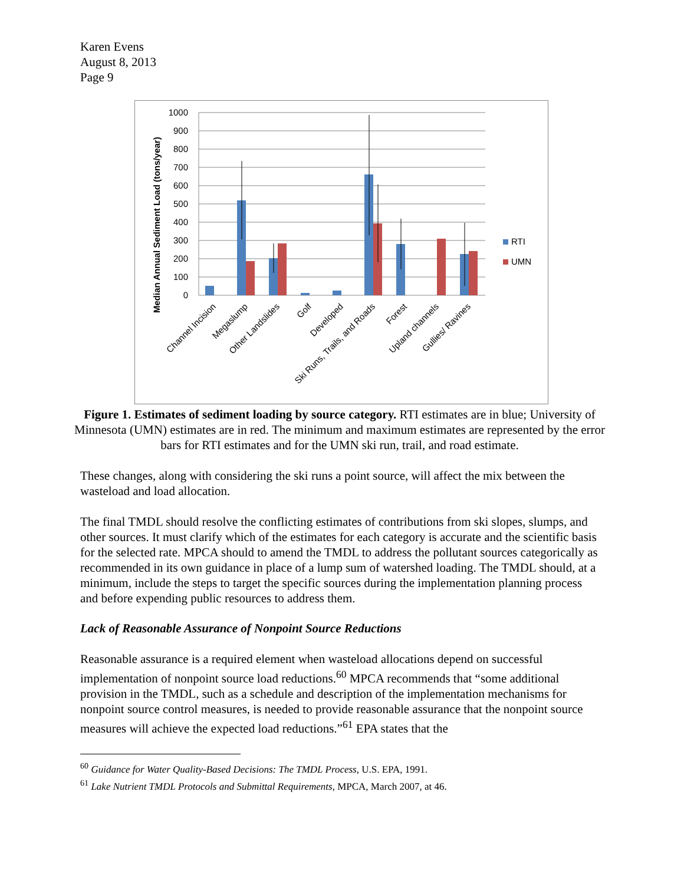Karen Evens
August 8, 2013
Page 9
Median Annual Sediment Load (tons/year)
1000
900
800
700
600
500
400
300
200
100
0
RTI
UMN
Channel Incision
Megaslump
Other Landslides
Golf
Developed
Ski Runs, Trails, and Roads
Forest
Upland channels
Gullies/ Ravines
Figure 1. Estimates of sediment loading by source category. RTI estimates are in blue; University of Minnesota (UMN) estimates are in red. The minimum and maximum estimates are represented by the error bars for RTI estimates and for the UMN ski run, trail, and road estimate.
These changes, along with considering the ski runs a point source, will affect the mix between the wasteload and load allocation.
The final TMDL should resolve the conflicting estimates of contributions from ski slopes, slumps, and other sources. It must clarify which of the estimates for each category is accurate and the scientific basis for the selected rate. MPCA should to amend the TMDL to address the pollutant sources categorically as recommended in its own guidance in place of a lump sum of watershed loading. The TMDL should, at a minimum, include the steps to target the specific sources during the implementation planning process and before expending public resources to address them.
Lack of Reasonable Assurance of Nonpoint Source Reductions
Reasonable assurance is a required element when wasteload allocations depend on successful implementation of nonpoint source load reductions.<sup>60</sup> MPCA recommends that “some additional provision in the TMDL, such as a schedule and description of the implementation mechanisms for nonpoint source control measures, is needed to provide reasonable assurance that the nonpoint source measures will achieve the expected load reductions.”<sup>61</sup> EPA states that the
<sup>60</sup> Guidance for Water Quality-Based Decisions: The TMDL Process, U.S. EPA, 1991.
<sup>61</sup> Lake Nutrient TMDL Protocols and Submittal Requirements, MPCA, March 2007, at 46.